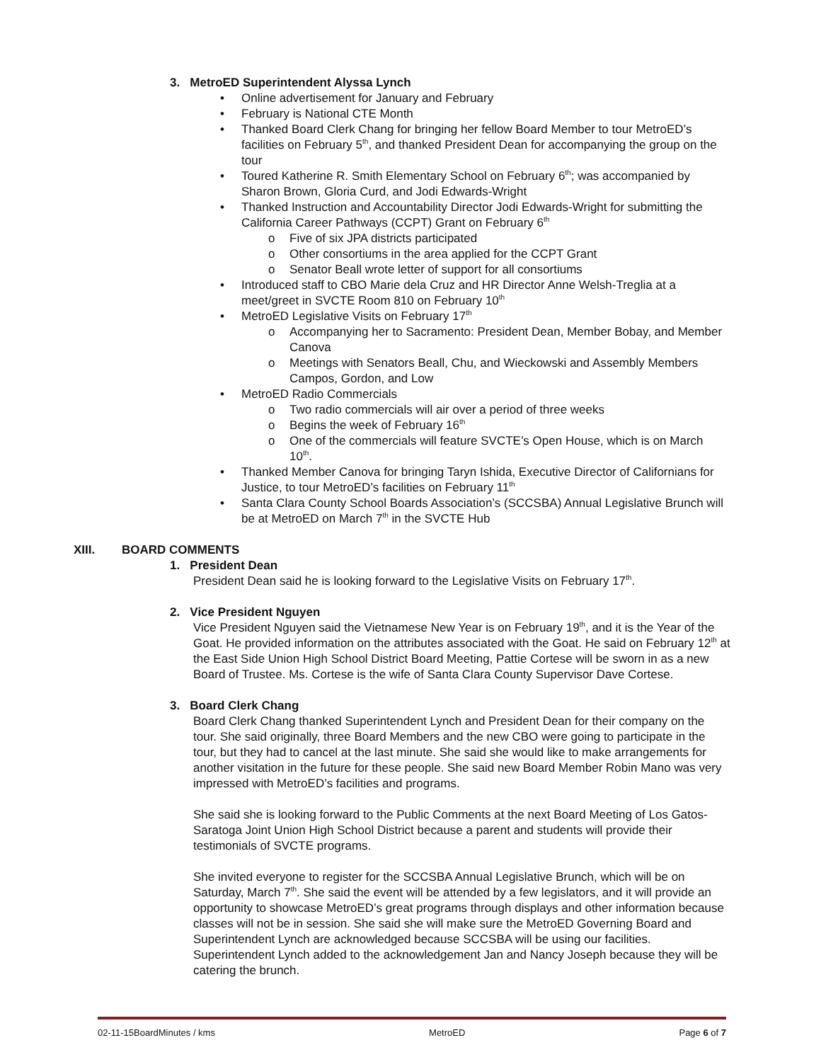3. MetroED Superintendent Alyssa Lynch
Online advertisement for January and February
February is National CTE Month
Thanked Board Clerk Chang for bringing her fellow Board Member to tour MetroED’s facilities on February 5<sup>th</sup>, and thanked President Dean for accompanying the group on the tour
Toured Katherine R. Smith Elementary School on February 6<sup>th</sup>; was accompanied by Sharon Brown, Gloria Curd, and Jodi Edwards-Wright
Thanked Instruction and Accountability Director Jodi Edwards-Wright for submitting the California Career Pathways (CCPT) Grant on February 6<sup>th</sup>
Five of six JPA districts participated
Other consortiums in the area applied for the CCPT Grant
Senator Beall wrote letter of support for all consortiums
Introduced staff to CBO Marie dela Cruz and HR Director Anne Welsh-Treglia at a meet/greet in SVCTE Room 810 on February 10<sup>th</sup>
MetroED Legislative Visits on February 17<sup>th</sup>
Accompanying her to Sacramento: President Dean, Member Bobay, and Member Canova
Meetings with Senators Beall, Chu, and Wieckowski and Assembly Members Campos, Gordon, and Low
MetroED Radio Commercials
Two radio commercials will air over a period of three weeks
Begins the week of February 16<sup>th</sup>
One of the commercials will feature SVCTE’s Open House, which is on March 10<sup>th</sup>.
Thanked Member Canova for bringing Taryn Ishida, Executive Director of Californians for Justice, to tour MetroED’s facilities on February 11<sup>th</sup>
Santa Clara County School Boards Association’s (SCCSBA) Annual Legislative Brunch will be at MetroED on March 7<sup>th</sup> in the SVCTE Hub
XIII. BOARD COMMENTS
1. President Dean
President Dean said he is looking forward to the Legislative Visits on February 17<sup>th</sup>.
2. Vice President Nguyen
Vice President Nguyen said the Vietnamese New Year is on February 19<sup>th</sup>, and it is the Year of the Goat. He provided information on the attributes associated with the Goat. He said on February 12<sup>th</sup> at the East Side Union High School District Board Meeting, Pattie Cortese will be sworn in as a new Board of Trustee. Ms. Cortese is the wife of Santa Clara County Supervisor Dave Cortese.
3. Board Clerk Chang
Board Clerk Chang thanked Superintendent Lynch and President Dean for their company on the tour. She said originally, three Board Members and the new CBO were going to participate in the tour, but they had to cancel at the last minute. She said she would like to make arrangements for another visitation in the future for these people. She said new Board Member Robin Mano was very impressed with MetroED’s facilities and programs.
She said she is looking forward to the Public Comments at the next Board Meeting of Los Gatos-Saratoga Joint Union High School District because a parent and students will provide their testimonials of SVCTE programs.
She invited everyone to register for the SCCSBA Annual Legislative Brunch, which will be on Saturday, March 7<sup>th</sup>. She said the event will be attended by a few legislators, and it will provide an opportunity to showcase MetroED’s great programs through displays and other information because classes will not be in session. She said she will make sure the MetroED Governing Board and Superintendent Lynch are acknowledged because SCCSBA will be using our facilities. Superintendent Lynch added to the acknowledgement Jan and Nancy Joseph because they will be catering the brunch.
02-11-15BoardMinutes / kms MetroED Page 6 of 7